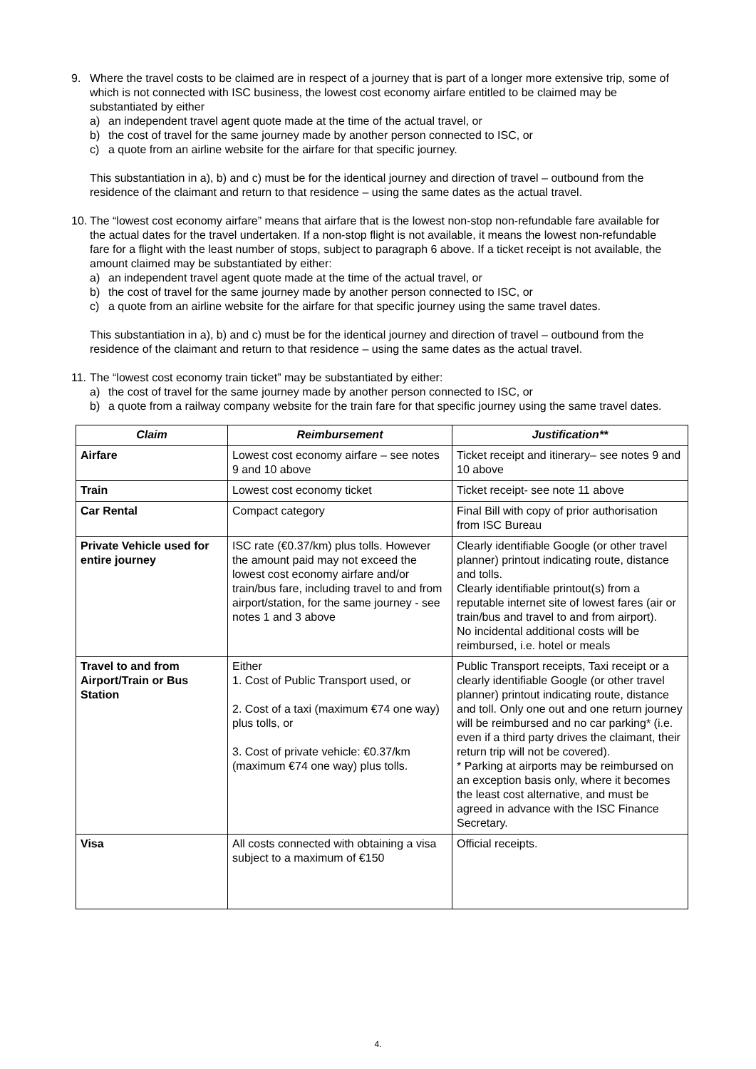9. Where the travel costs to be claimed are in respect of a journey that is part of a longer more extensive trip, some of which is not connected with ISC business, the lowest cost economy airfare entitled to be claimed may be substantiated by either
a) an independent travel agent quote made at the time of the actual travel, or
b) the cost of travel for the same journey made by another person connected to ISC, or
c) a quote from an airline website for the airfare for that specific journey.
This substantiation in a), b) and c) must be for the identical journey and direction of travel – outbound from the residence of the claimant and return to that residence – using the same dates as the actual travel.
10.
The “lowest cost economy airfare” means that airfare that is the lowest non-stop non-refundable fare available for the actual dates for the travel undertaken. If a non-stop flight is not available, it means the lowest non-refundable fare for a flight with the least number of stops, subject to paragraph 6 above. If a ticket receipt is not available, the amount claimed may be substantiated by either:
a) an independent travel agent quote made at the time of the actual travel, or
b) the cost of travel for the same journey made by another person connected to ISC, or
c) a quote from an airline website for the airfare for that specific journey using the same travel dates.
This substantiation in a), b) and c) must be for the identical journey and direction of travel – outbound from the residence of the claimant and return to that residence – using the same dates as the actual travel.
11.
The “lowest cost economy train ticket” may be substantiated by either:
a) the cost of travel for the same journey made by another person connected to ISC, or
b) a quote from a railway company website for the train fare for that specific journey using the same travel dates.
| Claim | Reimbursement | Justification** |
| --- | --- | --- |
| Airfare | Lowest cost economy airfare – see notes 9 and 10 above | Ticket receipt and itinerary– see notes 9 and 10 above |
| Train | Lowest cost economy ticket | Ticket receipt- see note 11 above |
| Car Rental | Compact category | Final Bill with copy of prior authorisation from ISC Bureau |
| Private Vehicle used for entire journey | ISC rate (€0.37/km) plus tolls. However the amount paid may not exceed the lowest cost economy airfare and/or train/bus fare, including travel to and from airport/station, for the same journey - see notes 1 and 3 above | Clearly identifiable Google (or other travel planner) printout indicating route, distance and tolls. Clearly identifiable printout(s) from a reputable internet site of lowest fares (air or train/bus and travel to and from airport). No incidental additional costs will be reimbursed, i.e. hotel or meals |
| Travel to and from Airport/Train or Bus Station | Either 1. Cost of Public Transport used, or 2. Cost of a taxi (maximum €74 one way) plus tolls, or 3. Cost of private vehicle: €0.37/km (maximum €74 one way) plus tolls. | Public Transport receipts, Taxi receipt or a clearly identifiable Google (or other travel planner) printout indicating route, distance and toll. Only one out and one return journey will be reimbursed and no car parking* (i.e. even if a third party drives the claimant, their return trip will not be covered). * Parking at airports may be reimbursed on an exception basis only, where it becomes the least cost alternative, and must be agreed in advance with the ISC Finance Secretary. |
| Visa | All costs connected with obtaining a visa subject to a maximum of €150 | Official receipts. |
4.